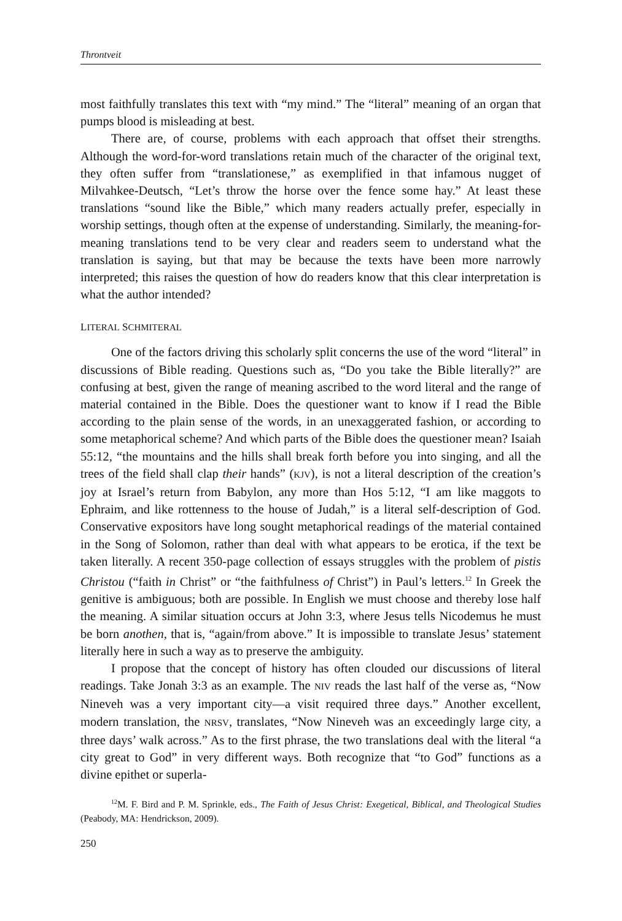Throntveit
most faithfully translates this text with “my mind.” The “literal” meaning of an organ that pumps blood is misleading at best.
There are, of course, problems with each approach that offset their strengths. Although the word-for-word translations retain much of the character of the original text, they often suffer from “translationese,” as exemplified in that infamous nugget of Milvahkee-Deutsch, “Let’s throw the horse over the fence some hay.” At least these translations “sound like the Bible,” which many readers actually prefer, especially in worship settings, though often at the expense of understanding. Similarly, the meaning-for-meaning translations tend to be very clear and readers seem to understand what the translation is saying, but that may be because the texts have been more narrowly interpreted; this raises the question of how do readers know that this clear interpretation is what the author intended?
LITERAL SCHMITERAL
One of the factors driving this scholarly split concerns the use of the word “literal” in discussions of Bible reading. Questions such as, “Do you take the Bible literally?” are confusing at best, given the range of meaning ascribed to the word literal and the range of material contained in the Bible. Does the questioner want to know if I read the Bible according to the plain sense of the words, in an unexaggerated fashion, or according to some metaphorical scheme? And which parts of the Bible does the questioner mean? Isaiah 55:12, “the mountains and the hills shall break forth before you into singing, and all the trees of the field shall clap their hands” (KJV), is not a literal description of the creation’s joy at Israel’s return from Babylon, any more than Hos 5:12, “I am like maggots to Ephraim, and like rottenness to the house of Judah,” is a literal self-description of God. Conservative expositors have long sought metaphorical readings of the material contained in the Song of Solomon, rather than deal with what appears to be erotica, if the text be taken literally. A recent 350-page collection of essays struggles with the problem of pistis Christou (“faith in Christ” or “the faithfulness of Christ”) in Paul’s letters.<sup>12</sup> In Greek the genitive is ambiguous; both are possible. In English we must choose and thereby lose half the meaning. A similar situation occurs at John 3:3, where Jesus tells Nicodemus he must be born anothen, that is, “again/from above.” It is impossible to translate Jesus’ statement literally here in such a way as to preserve the ambiguity.
I propose that the concept of history has often clouded our discussions of literal readings. Take Jonah 3:3 as an example. The NIV reads the last half of the verse as, “Now Nineveh was a very important city—a visit required three days.” Another excellent, modern translation, the NRSV, translates, “Now Nineveh was an exceedingly large city, a three days’ walk across.” As to the first phrase, the two translations deal with the literal “a city great to God” in very different ways. Both recognize that “to God” functions as a divine epithet or superla-
<sup>12</sup> M. F. Bird and P. M. Sprinkle, eds., The Faith of Jesus Christ: Exegetical, Biblical, and Theological Studies (Peabody, MA: Hendrickson, 2009).
250